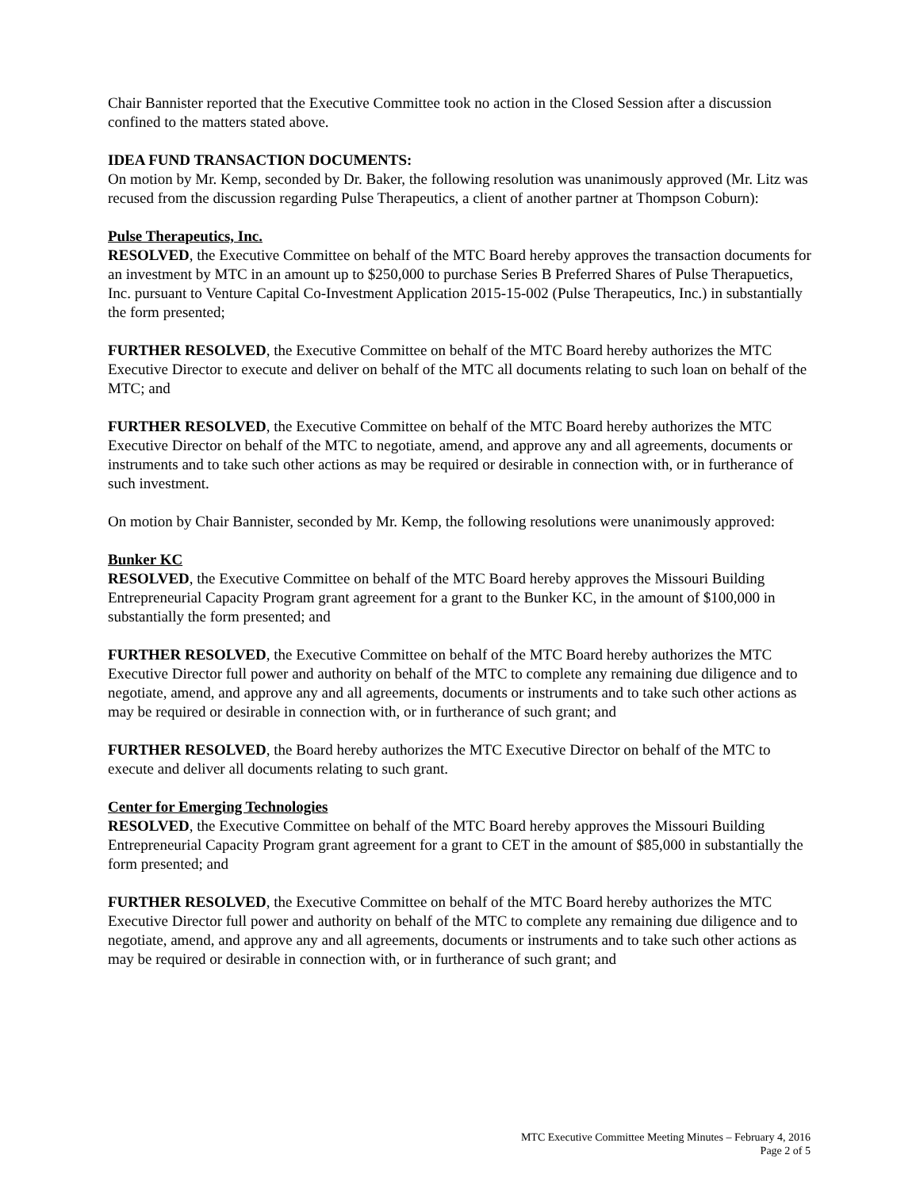Chair Bannister reported that the Executive Committee took no action in the Closed Session after a discussion confined to the matters stated above.
IDEA FUND TRANSACTION DOCUMENTS:
On motion by Mr. Kemp, seconded by Dr. Baker, the following resolution was unanimously approved (Mr. Litz was recused from the discussion regarding Pulse Therapeutics, a client of another partner at Thompson Coburn):
Pulse Therapeutics, Inc.
RESOLVED, the Executive Committee on behalf of the MTC Board hereby approves the transaction documents for an investment by MTC in an amount up to $250,000 to purchase Series B Preferred Shares of Pulse Therapuetics, Inc. pursuant to Venture Capital Co-Investment Application 2015-15-002 (Pulse Therapeutics, Inc.) in substantially the form presented;
FURTHER RESOLVED, the Executive Committee on behalf of the MTC Board hereby authorizes the MTC Executive Director to execute and deliver on behalf of the MTC all documents relating to such loan on behalf of the MTC; and
FURTHER RESOLVED, the Executive Committee on behalf of the MTC Board hereby authorizes the MTC Executive Director on behalf of the MTC to negotiate, amend, and approve any and all agreements, documents or instruments and to take such other actions as may be required or desirable in connection with, or in furtherance of such investment.
On motion by Chair Bannister, seconded by Mr. Kemp, the following resolutions were unanimously approved:
Bunker KC
RESOLVED, the Executive Committee on behalf of the MTC Board hereby approves the Missouri Building Entrepreneurial Capacity Program grant agreement for a grant to the Bunker KC, in the amount of $100,000 in substantially the form presented; and
FURTHER RESOLVED, the Executive Committee on behalf of the MTC Board hereby authorizes the MTC Executive Director full power and authority on behalf of the MTC to complete any remaining due diligence and to negotiate, amend, and approve any and all agreements, documents or instruments and to take such other actions as may be required or desirable in connection with, or in furtherance of such grant; and
FURTHER RESOLVED, the Board hereby authorizes the MTC Executive Director on behalf of the MTC to execute and deliver all documents relating to such grant.
Center for Emerging Technologies
RESOLVED, the Executive Committee on behalf of the MTC Board hereby approves the Missouri Building Entrepreneurial Capacity Program grant agreement for a grant to CET in the amount of $85,000 in substantially the form presented; and
FURTHER RESOLVED, the Executive Committee on behalf of the MTC Board hereby authorizes the MTC Executive Director full power and authority on behalf of the MTC to complete any remaining due diligence and to negotiate, amend, and approve any and all agreements, documents or instruments and to take such other actions as may be required or desirable in connection with, or in furtherance of such grant; and
MTC Executive Committee Meeting Minutes – February 4, 2016
Page 2 of 5